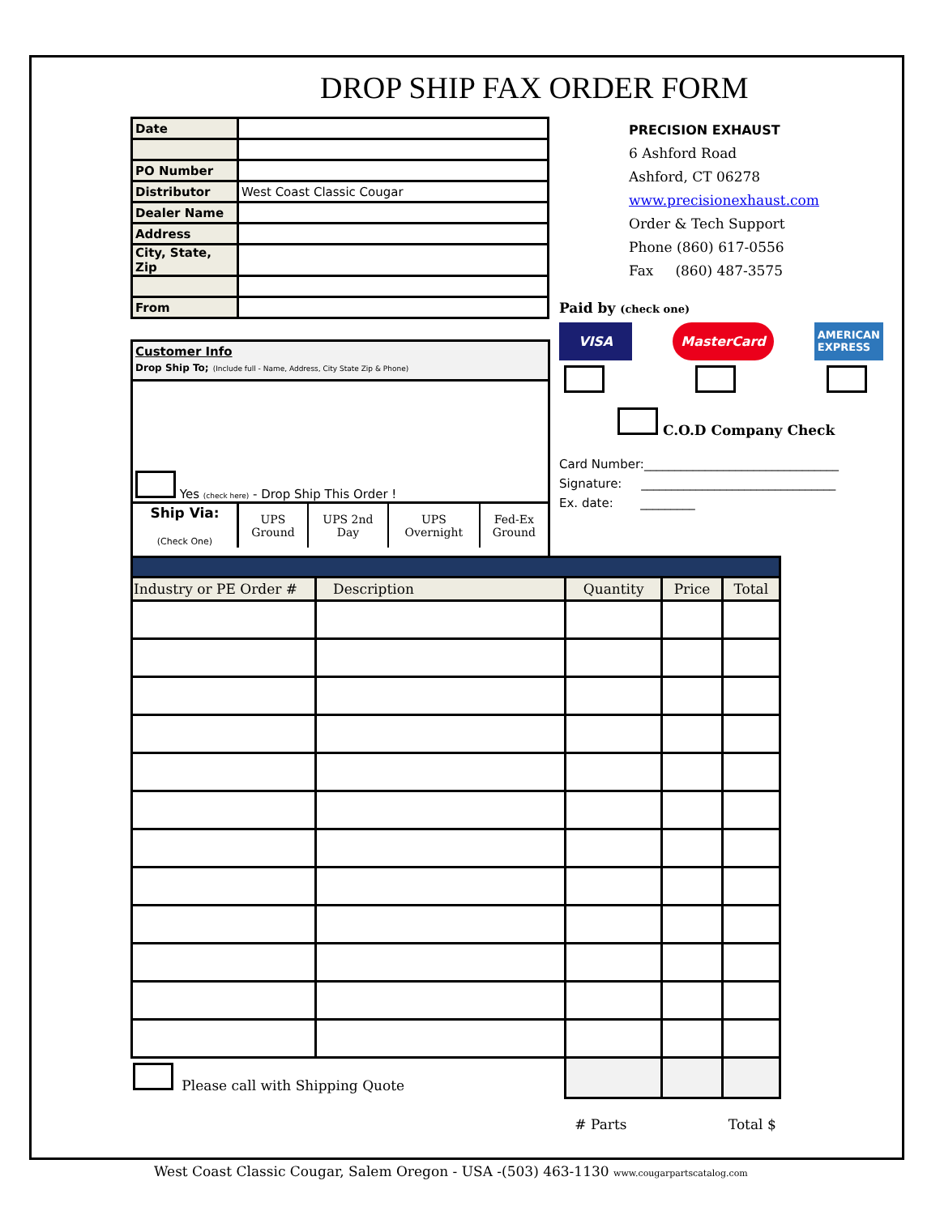DROP SHIP FAX ORDER FORM
| Date | |
| PO Number | |
| Distributor | West Coast Classic Cougar |
| Dealer Name | |
| Address | |
| City, State, Zip | |
| From | |
PRECISION EXHAUST
6 Ashford Road
Ashford, CT 06278
www.precisionexhaust.com
Order & Tech Support
Phone (860) 617-0556
Fax (860) 487-3575
Customer Info
Drop Ship To; (Include full - Name, Address, City State Zip & Phone)
Yes (check here) - Drop Ship This Order !
| Ship Via: (Check One) | UPS Ground | UPS 2nd Day | UPS Overnight | Fed-Ex Ground |
Paid by (check one)
VISA MasterCard AMERICAN
EXPRESS
C.O.D Company Check
Card Number:________________________________
Signature: ________________________________
Ex. date: _________
| Industry or PE Order # | Description | Quantity | Price | Total |
| --- | --- | --- | --- | --- |
| Please call with Shipping Quote | | | | |
| | | # Parts Total $ | | |
West Coast Classic Cougar, Salem Oregon - USA -(503) 463-1130 www.cougarpartscatalog.com